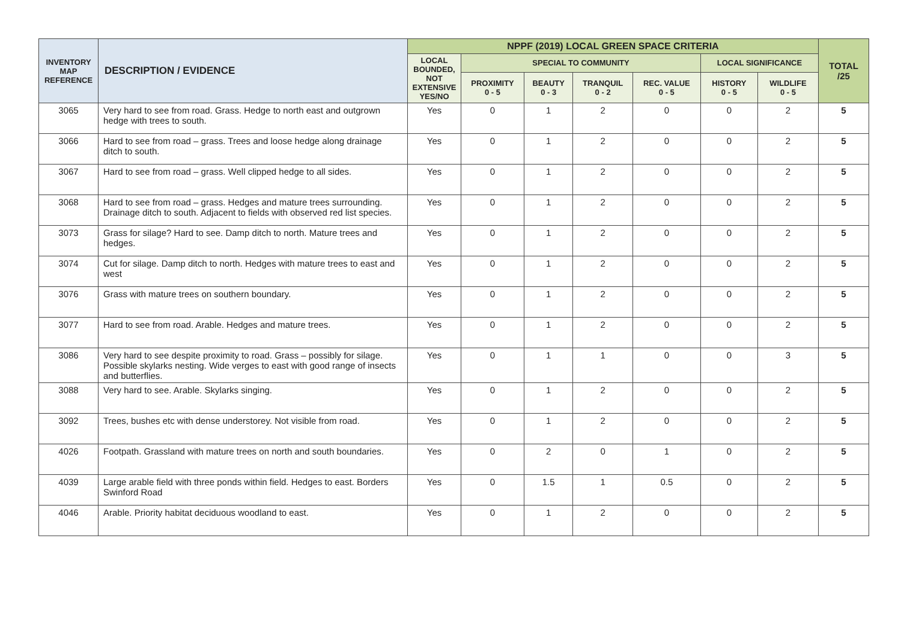| INVENTORY MAP REFERENCE | DESCRIPTION / EVIDENCE | NPPF (2019) LOCAL GREEN SPACE CRITERIA | | | | | | | TOTAL /25 |
| --- | --- | --- | --- | --- | --- | --- | --- | --- | --- |
| | | LOCAL BOUNDED, NOT EXTENSIVE YES/NO | SPECIAL TO COMMUNITY | | | | LOCAL SIGNIFICANCE | | |
| | | | PROXIMITY 0 - 5 | BEAUTY 0 - 3 | TRANQUIL 0 - 2 | REC. VALUE 0 - 5 | HISTORY 0 - 5 | WILDLIFE 0 - 5 | |
| 3065 | Very hard to see from road. Grass. Hedge to north east and outgrown hedge with trees to south. | Yes | 0 | 1 | 2 | 0 | 0 | 2 | 5 |
| 3066 | Hard to see from road – grass. Trees and loose hedge along drainage ditch to south. | Yes | 0 | 1 | 2 | 0 | 0 | 2 | 5 |
| 3067 | Hard to see from road – grass. Well clipped hedge to all sides. | Yes | 0 | 1 | 2 | 0 | 0 | 2 | 5 |
| 3068 | Hard to see from road – grass. Hedges and mature trees surrounding. Drainage ditch to south. Adjacent to fields with observed red list species. | Yes | 0 | 1 | 2 | 0 | 0 | 2 | 5 |
| 3073 | Grass for silage? Hard to see. Damp ditch to north. Mature trees and hedges. | Yes | 0 | 1 | 2 | 0 | 0 | 2 | 5 |
| 3074 | Cut for silage. Damp ditch to north. Hedges with mature trees to east and west | Yes | 0 | 1 | 2 | 0 | 0 | 2 | 5 |
| 3076 | Grass with mature trees on southern boundary. | Yes | 0 | 1 | 2 | 0 | 0 | 2 | 5 |
| 3077 | Hard to see from road. Arable. Hedges and mature trees. | Yes | 0 | 1 | 2 | 0 | 0 | 2 | 5 |
| 3086 | Very hard to see despite proximity to road. Grass – possibly for silage. Possible skylarks nesting. Wide verges to east with good range of insects and butterflies. | Yes | 0 | 1 | 1 | 0 | 0 | 3 | 5 |
| 3088 | Very hard to see. Arable. Skylarks singing. | Yes | 0 | 1 | 2 | 0 | 0 | 2 | 5 |
| 3092 | Trees, bushes etc with dense understorey. Not visible from road. | Yes | 0 | 1 | 2 | 0 | 0 | 2 | 5 |
| 4026 | Footpath. Grassland with mature trees on north and south boundaries. | Yes | 0 | 2 | 0 | 1 | 0 | 2 | 5 |
| 4039 | Large arable field with three ponds within field. Hedges to east. Borders Swinford Road | Yes | 0 | 1.5 | 1 | 0.5 | 0 | 2 | 5 |
| 4046 | Arable. Priority habitat deciduous woodland to east. | Yes | 0 | 1 | 2 | 0 | 0 | 2 | 5 |